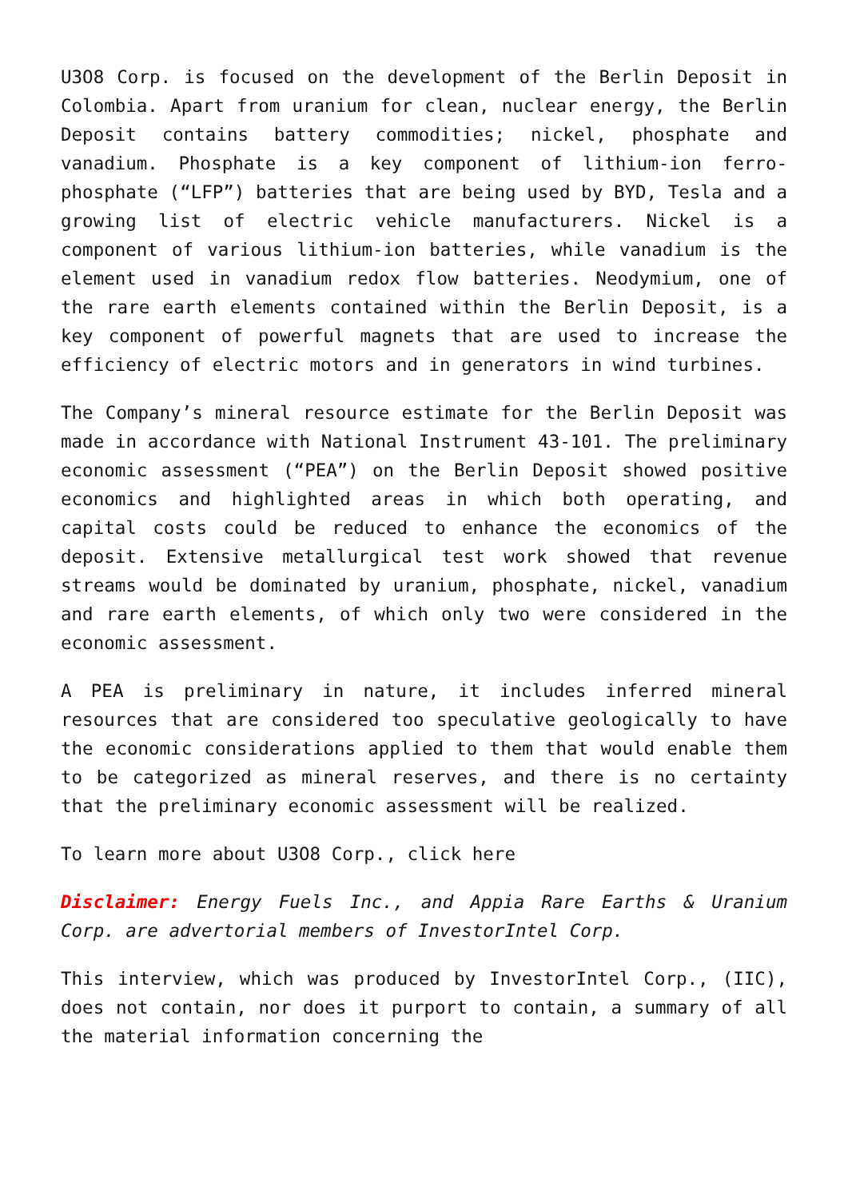U3O8 Corp. is focused on the development of the Berlin Deposit in Colombia. Apart from uranium for clean, nuclear energy, the Berlin Deposit contains battery commodities; nickel, phosphate and vanadium. Phosphate is a key component of lithium-ion ferro-phosphate (“LFP”) batteries that are being used by BYD, Tesla and a growing list of electric vehicle manufacturers. Nickel is a component of various lithium-ion batteries, while vanadium is the element used in vanadium redox flow batteries. Neodymium, one of the rare earth elements contained within the Berlin Deposit, is a key component of powerful magnets that are used to increase the efficiency of electric motors and in generators in wind turbines.
The Company’s mineral resource estimate for the Berlin Deposit was made in accordance with National Instrument 43-101. The preliminary economic assessment (“PEA”) on the Berlin Deposit showed positive economics and highlighted areas in which both operating, and capital costs could be reduced to enhance the economics of the deposit. Extensive metallurgical test work showed that revenue streams would be dominated by uranium, phosphate, nickel, vanadium and rare earth elements, of which only two were considered in the economic assessment.
A PEA is preliminary in nature, it includes inferred mineral resources that are considered too speculative geologically to have the economic considerations applied to them that would enable them to be categorized as mineral reserves, and there is no certainty that the preliminary economic assessment will be realized.
To learn more about U3O8 Corp., click here
Disclaimer: Energy Fuels Inc., and Appia Rare Earths & Uranium Corp. are advertorial members of InvestorIntel Corp.
This interview, which was produced by InvestorIntel Corp., (IIC), does not contain, nor does it purport to contain, a summary of all the material information concerning the